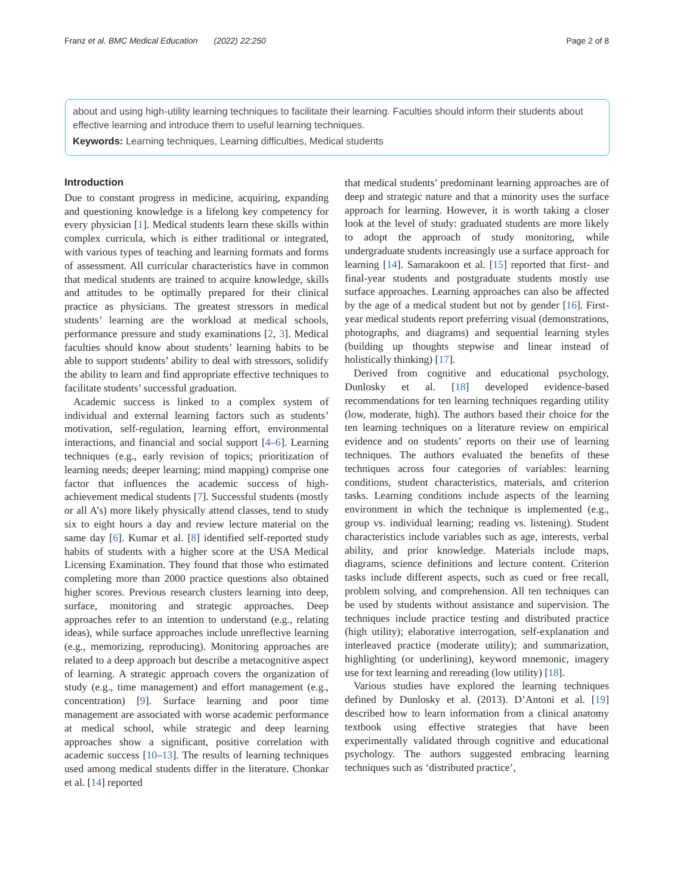Franz et al. BMC Medical Education (2022) 22:250 Page 2 of 8
about and using high-utility learning techniques to facilitate their learning. Faculties should inform their students about effective learning and introduce them to useful learning techniques.
Keywords: Learning techniques, Learning difficulties, Medical students
Introduction
Due to constant progress in medicine, acquiring, expanding and questioning knowledge is a lifelong key competency for every physician [1]. Medical students learn these skills within complex curricula, which is either traditional or integrated, with various types of teaching and learning formats and forms of assessment. All curricular characteristics have in common that medical students are trained to acquire knowledge, skills and attitudes to be optimally prepared for their clinical practice as physicians. The greatest stressors in medical students’ learning are the workload at medical schools, performance pressure and study examinations [2, 3]. Medical faculties should know about students’ learning habits to be able to support students’ ability to deal with stressors, solidify the ability to learn and find appropriate effective techniques to facilitate students’ successful graduation.
Academic success is linked to a complex system of individual and external learning factors such as students’ motivation, self-regulation, learning effort, environmental interactions, and financial and social support [4–6]. Learning techniques (e.g., early revision of topics; prioritization of learning needs; deeper learning; mind mapping) comprise one factor that influences the academic success of high-achievement medical students [7]. Successful students (mostly or all A’s) more likely physically attend classes, tend to study six to eight hours a day and review lecture material on the same day [6]. Kumar et al. [8] identified self-reported study habits of students with a higher score at the USA Medical Licensing Examination. They found that those who estimated completing more than 2000 practice questions also obtained higher scores. Previous research clusters learning into deep, surface, monitoring and strategic approaches. Deep approaches refer to an intention to understand (e.g., relating ideas), while surface approaches include unreflective learning (e.g., memorizing, reproducing). Monitoring approaches are related to a deep approach but describe a metacognitive aspect of learning. A strategic approach covers the organization of study (e.g., time management) and effort management (e.g., concentration) [9]. Surface learning and poor time management are associated with worse academic performance at medical school, while strategic and deep learning approaches show a significant, positive correlation with academic success [10–13]. The results of learning techniques used among medical students differ in the literature. Chonkar et al. [14] reported
that medical students’ predominant learning approaches are of deep and strategic nature and that a minority uses the surface approach for learning. However, it is worth taking a closer look at the level of study: graduated students are more likely to adopt the approach of study monitoring, while undergraduate students increasingly use a surface approach for learning [14]. Samarakoon et al. [15] reported that first- and final-year students and postgraduate students mostly use surface approaches. Learning approaches can also be affected by the age of a medical student but not by gender [16]. First-year medical students report preferring visual (demonstrations, photographs, and diagrams) and sequential learning styles (building up thoughts stepwise and linear instead of holistically thinking) [17].
Derived from cognitive and educational psychology, Dunlosky et al. [18] developed evidence-based recommendations for ten learning techniques regarding utility (low, moderate, high). The authors based their choice for the ten learning techniques on a literature review on empirical evidence and on students’ reports on their use of learning techniques. The authors evaluated the benefits of these techniques across four categories of variables: learning conditions, student characteristics, materials, and criterion tasks. Learning conditions include aspects of the learning environment in which the technique is implemented (e.g., group vs. individual learning; reading vs. listening). Student characteristics include variables such as age, interests, verbal ability, and prior knowledge. Materials include maps, diagrams, science definitions and lecture content. Criterion tasks include different aspects, such as cued or free recall, problem solving, and comprehension. All ten techniques can be used by students without assistance and supervision. The techniques include practice testing and distributed practice (high utility); elaborative interrogation, self-explanation and interleaved practice (moderate utility); and summarization, highlighting (or underlining), keyword mnemonic, imagery use for text learning and rereading (low utility) [18].
Various studies have explored the learning techniques defined by Dunlosky et al. (2013). D’Antoni et al. [19] described how to learn information from a clinical anatomy textbook using effective strategies that have been experimentally validated through cognitive and educational psychology. The authors suggested embracing learning techniques such as ‘distributed practice’,